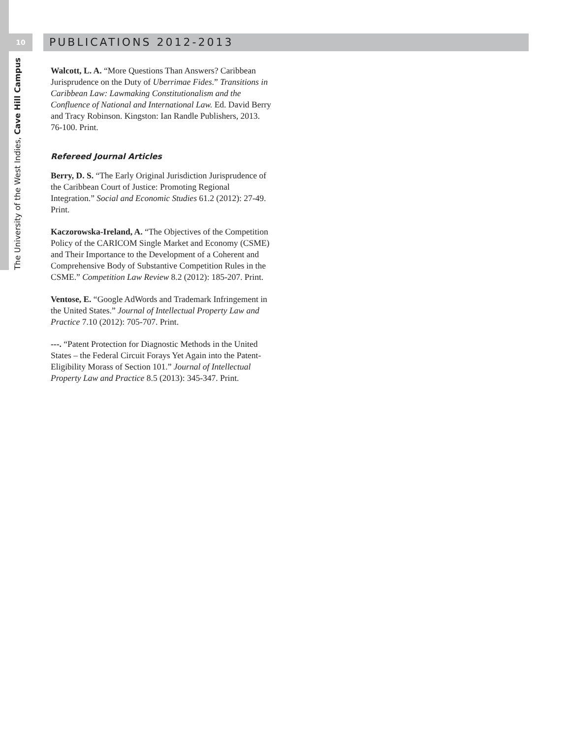10 PUBLICATIONS 2012-2013
The University of the West Indies, Cave Hill Campus
Walcott, L. A. “More Questions Than Answers? Caribbean Jurisprudence on the Duty of Uberrimae Fides.” Transitions in Caribbean Law: Lawmaking Constitutionalism and the Confluence of National and International Law. Ed. David Berry and Tracy Robinson. Kingston: Ian Randle Publishers, 2013. 76-100. Print.
Refereed Journal Articles
Berry, D. S. “The Early Original Jurisdiction Jurisprudence of the Caribbean Court of Justice: Promoting Regional Integration.” Social and Economic Studies 61.2 (2012): 27-49. Print.
Kaczorowska-Ireland, A. “The Objectives of the Competition Policy of the CARICOM Single Market and Economy (CSME) and Their Importance to the Development of a Coherent and Comprehensive Body of Substantive Competition Rules in the CSME.” Competition Law Review 8.2 (2012): 185-207. Print.
Ventose, E. “Google AdWords and Trademark Infringement in the United States.” Journal of Intellectual Property Law and Practice 7.10 (2012): 705-707. Print.
---. “Patent Protection for Diagnostic Methods in the United States – the Federal Circuit Forays Yet Again into the Patent-Eligibility Morass of Section 101.” Journal of Intellectual Property Law and Practice 8.5 (2013): 345-347. Print.